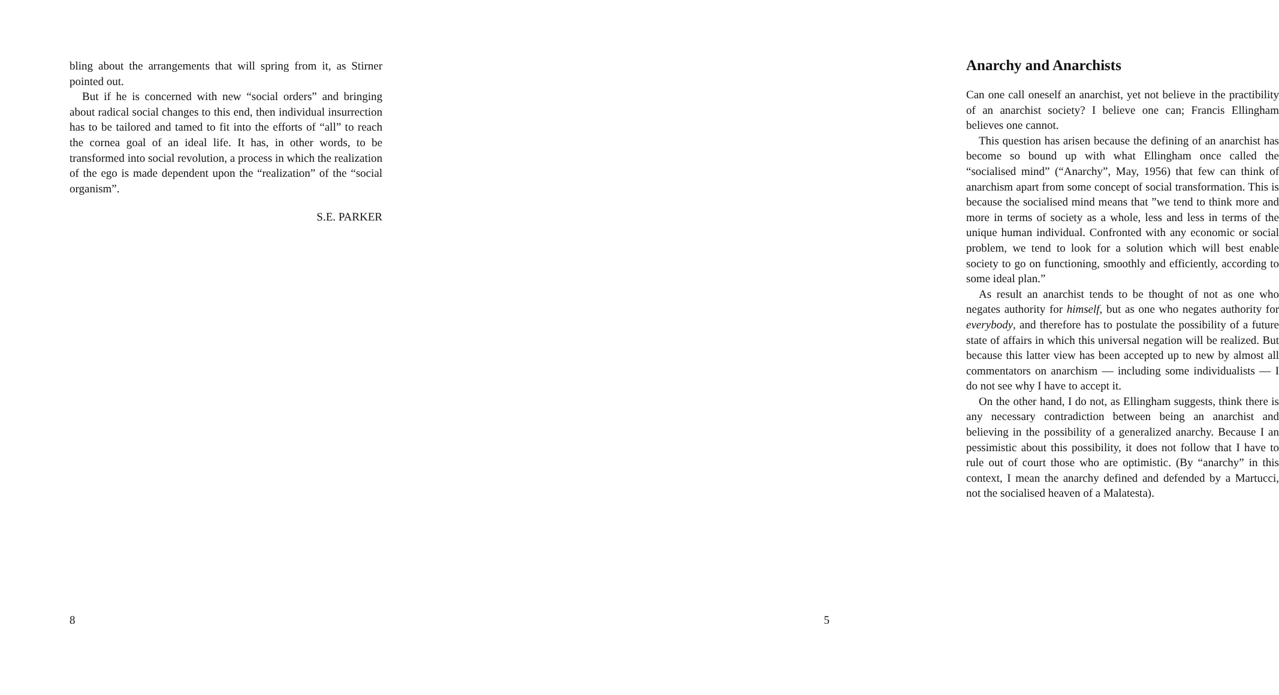bling about the arrangements that will spring from it, as Stirner pointed out.
But if he is concerned with new “social orders” and bringing about radical social changes to this end, then individual insurrection has to be tailored and tamed to fit into the efforts of “all” to reach the cornea goal of an ideal life. It has, in other words, to be transformed into social revolution, a process in which the realization of the ego is made dependent upon the “realization” of the “social organism”.
S.E. PARKER
8
Anarchy and Anarchists
Can one call oneself an anarchist, yet not believe in the practibility of an anarchist society? I believe one can; Francis Ellingham believes one cannot.
This question has arisen because the defining of an anarchist has become so bound up with what Ellingham once called the “socialised mind” (“Anarchy”, May, 1956) that few can think of anarchism apart from some concept of social transformation. This is because the socialised mind means that ”we tend to think more and more in terms of society as a whole, less and less in terms of the unique human individual. Confronted with any economic or social problem, we tend to look for a solution which will best enable society to go on functioning, smoothly and efficiently, according to some ideal plan.”
As result an anarchist tends to be thought of not as one who negates authority for himself, but as one who negates authority for everybody, and therefore has to postulate the possibility of a future state of affairs in which this universal negation will be realized. But because this latter view has been accepted up to new by almost all commentators on anarchism — including some individualists — I do not see why I have to accept it.
On the other hand, I do not, as Ellingham suggests, think there is any necessary contradiction between being an anarchist and believing in the possibility of a generalized anarchy. Because I an pessimistic about this possibility, it does not follow that I have to rule out of court those who are optimistic. (By “anarchy” in this context, I mean the anarchy defined and defended by a Martucci, not the socialised heaven of a Malatesta).
5